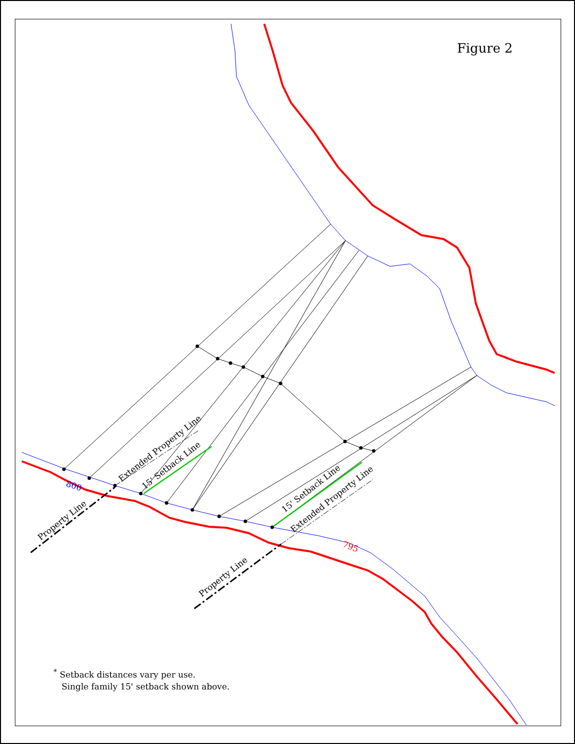800
795
Property Line
Property Line
Extended Property Line
Extended Property Line
15' Setback Line
15' Setback Line
Figure 2
<sup>*</sup> Setback distances vary per use.
Single family 15' setback shown above.